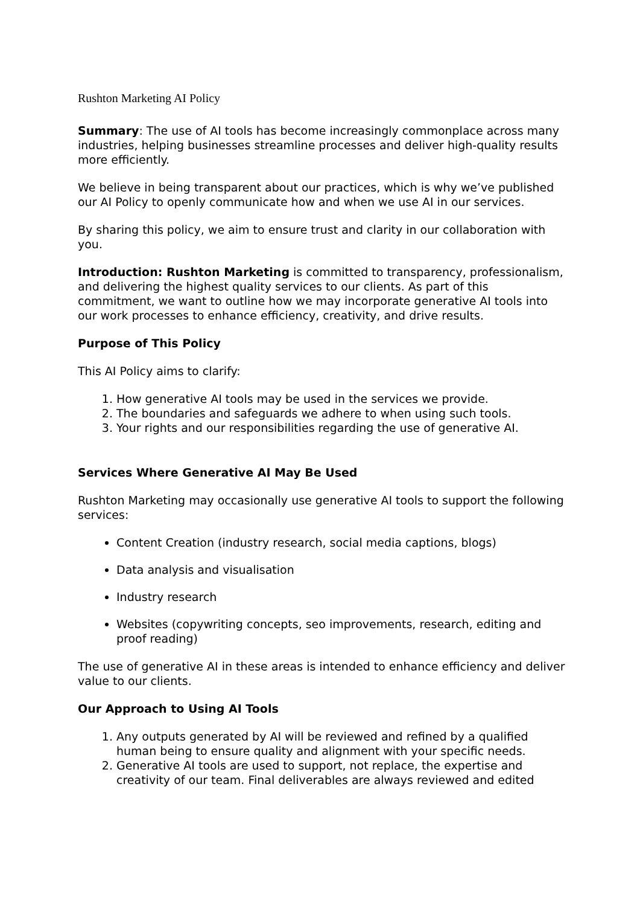Rushton Marketing AI Policy
Summary: The use of AI tools has become increasingly commonplace across many industries, helping businesses streamline processes and deliver high-quality results more efficiently.
We believe in being transparent about our practices, which is why we’ve published our AI Policy to openly communicate how and when we use AI in our services.
By sharing this policy, we aim to ensure trust and clarity in our collaboration with you.
Introduction: Rushton Marketing is committed to transparency, professionalism, and delivering the highest quality services to our clients. As part of this commitment, we want to outline how we may incorporate generative AI tools into our work processes to enhance efficiency, creativity, and drive results.
Purpose of This Policy
This AI Policy aims to clarify:
1. How generative AI tools may be used in the services we provide.
2. The boundaries and safeguards we adhere to when using such tools.
3. Your rights and our responsibilities regarding the use of generative AI.
Services Where Generative AI May Be Used
Rushton Marketing may occasionally use generative AI tools to support the following services:
Content Creation (industry research, social media captions, blogs)
Data analysis and visualisation
Industry research
Websites (copywriting concepts, seo improvements, research, editing and proof reading)
The use of generative AI in these areas is intended to enhance efficiency and deliver value to our clients.
Our Approach to Using AI Tools
1. Any outputs generated by AI will be reviewed and refined by a qualified human being to ensure quality and alignment with your specific needs.
2. Generative AI tools are used to support, not replace, the expertise and creativity of our team. Final deliverables are always reviewed and edited